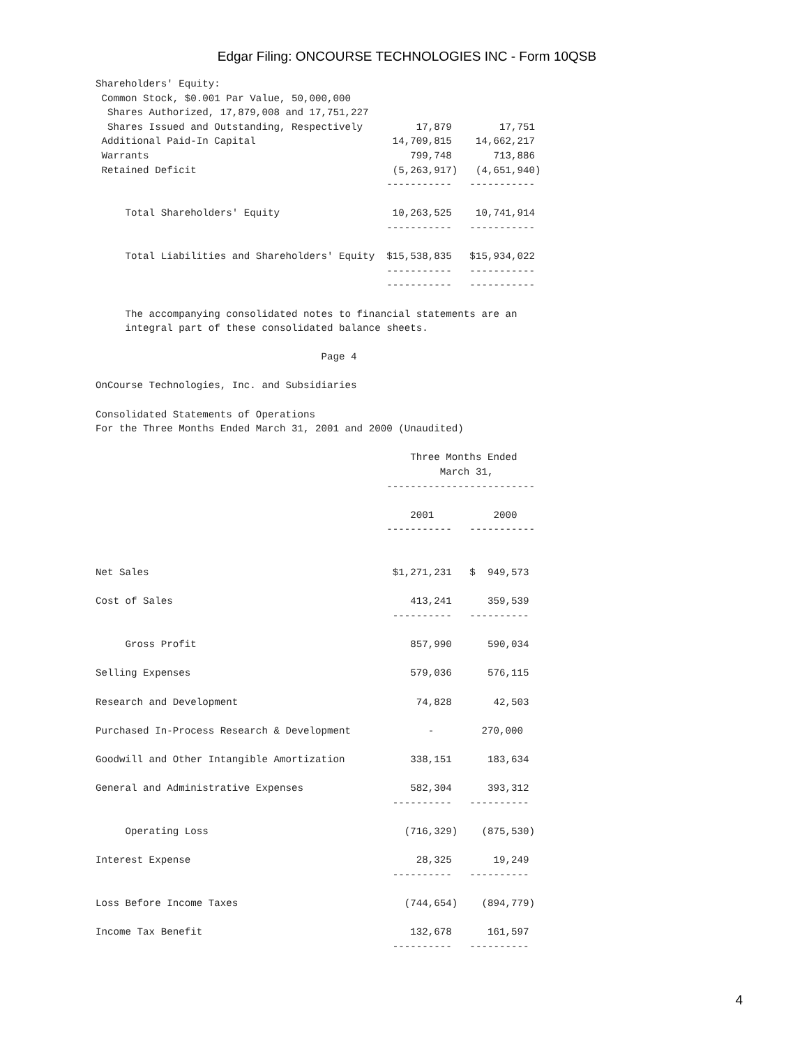Edgar Filing: ONCOURSE TECHNOLOGIES INC - Form 10QSB
Shareholders' Equity:
 Common Stock, $0.001 Par Value, 50,000,000
  Shares Authorized, 17,879,008 and 17,751,227
  Shares Issued and Outstanding, Respectively         17,879        17,751
 Additional Paid-In Capital                       14,709,815    14,662,217
 Warrants                                            799,748       713,886
 Retained Deficit                                 (5,263,917)   (4,651,940)
                                                 -----------   -----------

     Total Shareholders' Equity                   10,263,525    10,741,914
                                                 -----------   -----------

     Total Liabilities and Shareholders' Equity  $15,538,835   $15,934,022
                                                 -----------   -----------
                                                 -----------   -----------

     The accompanying consolidated notes to financial statements are an
     integral part of these consolidated balance sheets.

                                      Page 4

OnCourse Technologies, Inc. and Subsidiaries

Consolidated Statements of Operations
For the Three Months Ended March 31, 2001 and 2000 (Unaudited)

                                                     Three Months Ended
                                                          March 31,
                                                 -------------------------

                                                     2001          2000
                                                 -----------   -----------


Net Sales                                         $1,271,231   $  949,573

Cost of Sales                                        413,241      359,539
                                                  ----------   ----------

     Gross Profit                                    857,990      590,034

Selling Expenses                                     579,036      576,115

Research and Development                              74,828       42,503

Purchased In-Process Research & Development             -        270,000

Goodwill and Other Intangible Amortization           338,151      183,634

General and Administrative Expenses                  582,304      393,312
                                                  ----------   ----------

     Operating Loss                                 (716,329)    (875,530)

Interest Expense                                      28,325       19,249
                                                  ----------   ----------

Loss Before Income Taxes                            (744,654)    (894,779)

Income Tax Benefit                                   132,678      161,597
                                                  ----------   ----------
4